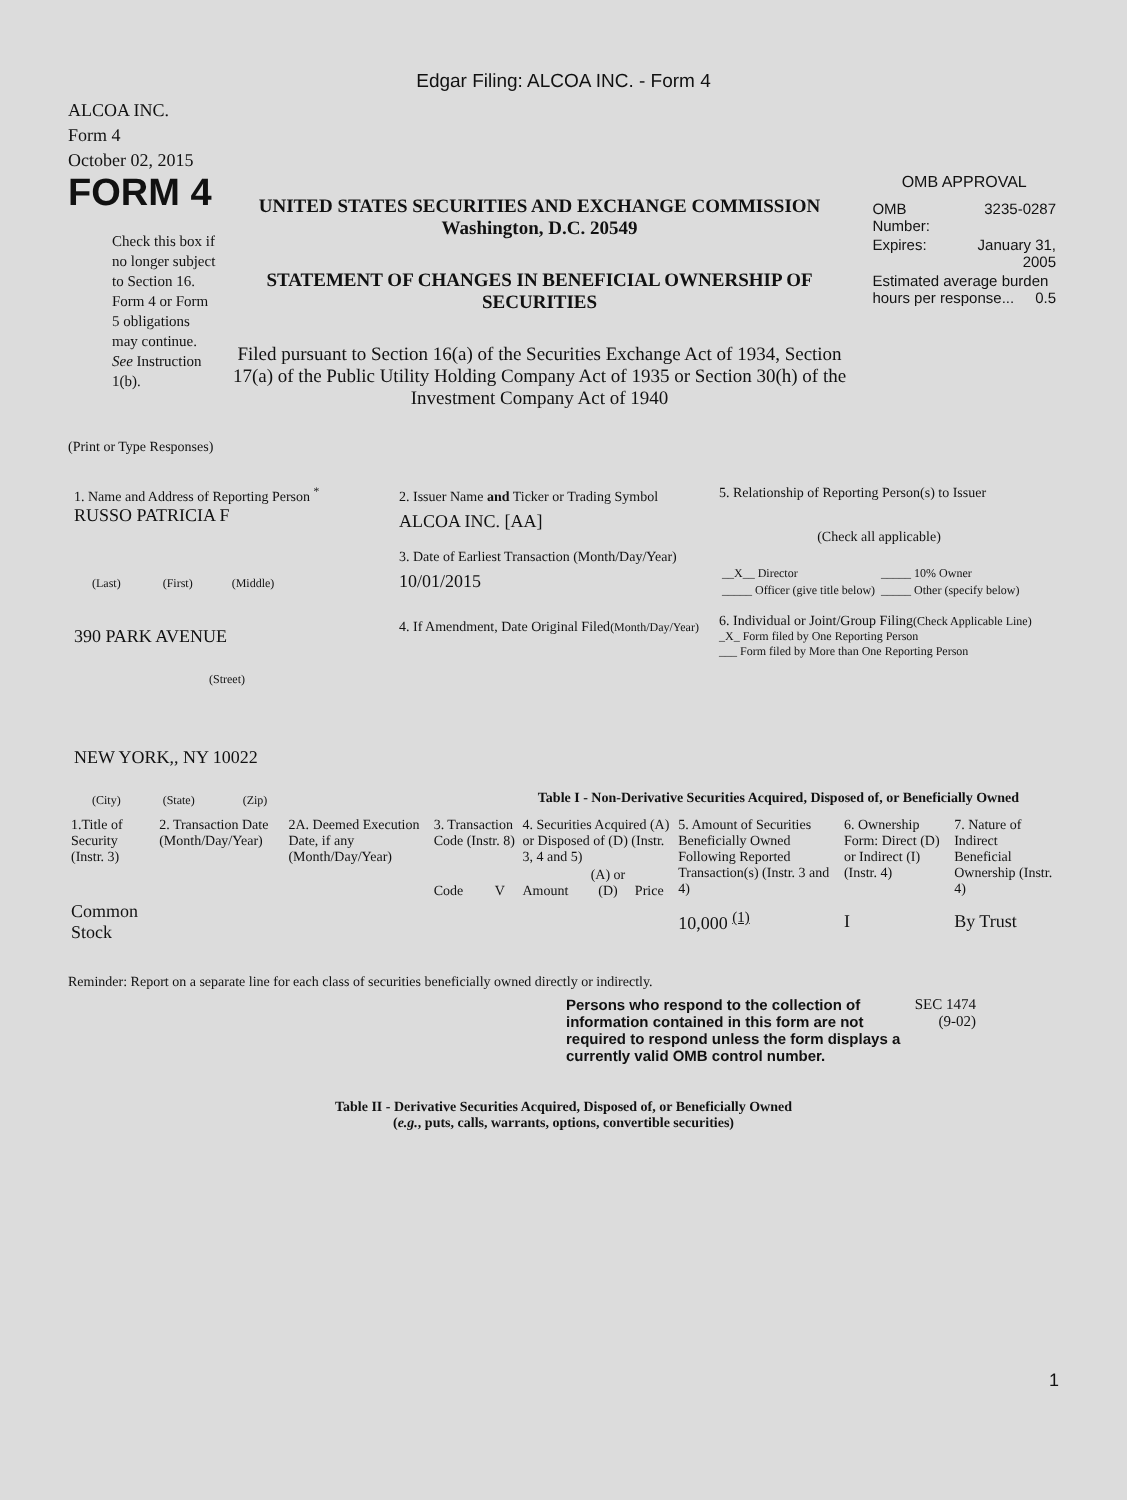Edgar Filing: ALCOA INC. - Form 4
ALCOA INC.
Form 4
October 02, 2015
FORM 4
Check this box if no longer subject to Section 16. Form 4 or Form 5 obligations may continue. See Instruction 1(b).
UNITED STATES SECURITIES AND EXCHANGE COMMISSION
Washington, D.C. 20549
STATEMENT OF CHANGES IN BENEFICIAL OWNERSHIP OF SECURITIES
Filed pursuant to Section 16(a) of the Securities Exchange Act of 1934, Section 17(a) of the Public Utility Holding Company Act of 1935 or Section 30(h) of the Investment Company Act of 1940
OMB APPROVAL
| OMB Number: | 3235-0287 |
| Expires: | January 31, 2005 |
| Estimated average burden hours per response... 0.5 | |
(Print or Type Responses)
1. Name and Address of Reporting Person <sup>*</sup>
RUSSO PATRICIA F
(Last) (First) (Middle)
390 PARK AVENUE
(Street)
NEW YORK,, NY 10022
(City) (State) (Zip)
2. Issuer Name and Ticker or Trading Symbol
ALCOA INC. [AA]
3. Date of Earliest Transaction (Month/Day/Year)
10/01/2015
4. If Amendment, Date Original Filed(Month/Day/Year)
5. Relationship of Reporting Person(s) to Issuer
(Check all applicable)
| __X__ Director | _____ 10% Owner |
| _____ Officer (give title below) | _____ Other (specify below) |
6. Individual or Joint/Group Filing(Check Applicable Line)
_X_ Form filed by One Reporting Person
___ Form filed by More than One Reporting Person
Table I - Non-Derivative Securities Acquired, Disposed of, or Beneficially Owned
| 1.Title of Security (Instr. 3) | 2. Transaction Date (Month/Day/Year) | 2A. Deemed Execution Date, if any (Month/Day/Year) | 3. Transaction Code (Instr. 8) | | 4. Securities Acquired (A) or Disposed of (D) (Instr. 3, 4 and 5) | | | 5. Amount of Securities Beneficially Owned Following Reported Transaction(s) (Instr. 3 and 4) | 6. Ownership Form: Direct (D) or Indirect (I) (Instr. 4) | 7. Nature of Indirect Beneficial Ownership (Instr. 4) |
| --- | --- | --- | --- | --- | --- | --- | --- | --- | --- | --- |
| | | | Code | V | Amount | (A) or (D) | Price | | | |
| Common Stock | | | | | | | | 10,000 <sup>(1)</sup> | I | By Trust |
Reminder: Report on a separate line for each class of securities beneficially owned directly or indirectly.
Persons who respond to the collection of information contained in this form are not required to respond unless the form displays a currently valid OMB control number.
SEC 1474 (9-02)
Table II - Derivative Securities Acquired, Disposed of, or Beneficially Owned
(e.g., puts, calls, warrants, options, convertible securities)
1